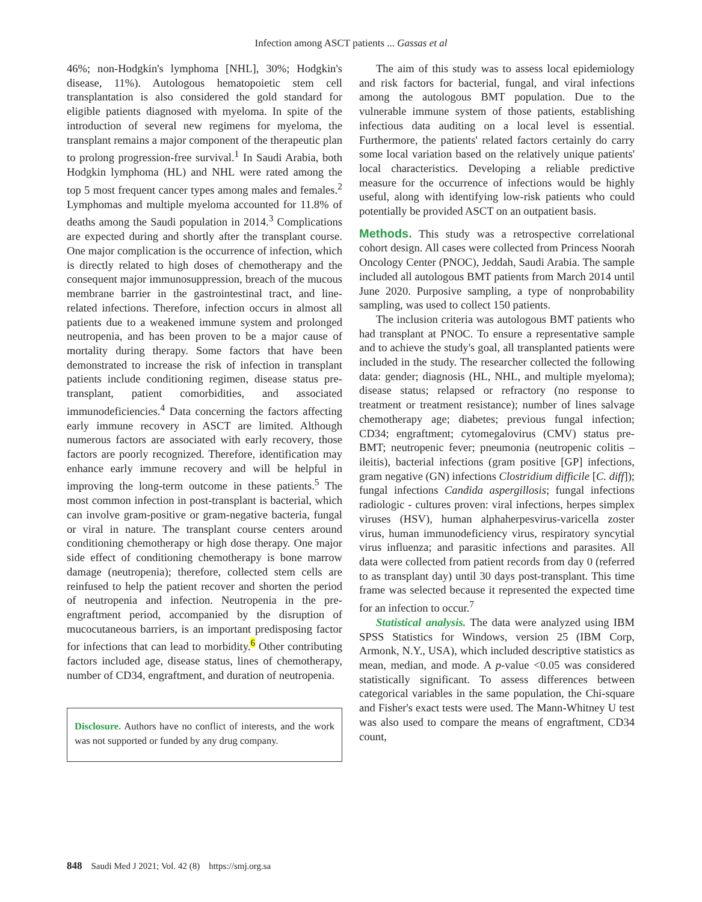Infection among ASCT patients ... Gassas et al
46%; non-Hodgkin's lymphoma [NHL], 30%; Hodgkin's disease, 11%). Autologous hematopoietic stem cell transplantation is also considered the gold standard for eligible patients diagnosed with myeloma. In spite of the introduction of several new regimens for myeloma, the transplant remains a major component of the therapeutic plan to prolong progression-free survival.<sup>1</sup> In Saudi Arabia, both Hodgkin lymphoma (HL) and NHL were rated among the top 5 most frequent cancer types among males and females.<sup>2</sup> Lymphomas and multiple myeloma accounted for 11.8% of deaths among the Saudi population in 2014.<sup>3</sup> Complications are expected during and shortly after the transplant course. One major complication is the occurrence of infection, which is directly related to high doses of chemotherapy and the consequent major immunosuppression, breach of the mucous membrane barrier in the gastrointestinal tract, and line-related infections. Therefore, infection occurs in almost all patients due to a weakened immune system and prolonged neutropenia, and has been proven to be a major cause of mortality during therapy. Some factors that have been demonstrated to increase the risk of infection in transplant patients include conditioning regimen, disease status pre-transplant, patient comorbidities, and associated immunodeficiencies.<sup>4</sup> Data concerning the factors affecting early immune recovery in ASCT are limited. Although numerous factors are associated with early recovery, those factors are poorly recognized. Therefore, identification may enhance early immune recovery and will be helpful in improving the long-term outcome in these patients.<sup>5</sup> The most common infection in post-transplant is bacterial, which can involve gram-positive or gram-negative bacteria, fungal or viral in nature. The transplant course centers around conditioning chemotherapy or high dose therapy. One major side effect of conditioning chemotherapy is bone marrow damage (neutropenia); therefore, collected stem cells are reinfused to help the patient recover and shorten the period of neutropenia and infection. Neutropenia in the pre-engraftment period, accompanied by the disruption of mucocutaneous barriers, is an important predisposing factor for infections that can lead to morbidity.<sup>6</sup> Other contributing factors included age, disease status, lines of chemotherapy, number of CD34, engraftment, and duration of neutropenia.
Disclosure. Authors have no conflict of interests, and the work was not supported or funded by any drug company.
The aim of this study was to assess local epidemiology and risk factors for bacterial, fungal, and viral infections among the autologous BMT population. Due to the vulnerable immune system of those patients, establishing infectious data auditing on a local level is essential. Furthermore, the patients' related factors certainly do carry some local variation based on the relatively unique patients' local characteristics. Developing a reliable predictive measure for the occurrence of infections would be highly useful, along with identifying low-risk patients who could potentially be provided ASCT on an outpatient basis.
Methods. This study was a retrospective correlational cohort design. All cases were collected from Princess Noorah Oncology Center (PNOC), Jeddah, Saudi Arabia. The sample included all autologous BMT patients from March 2014 until June 2020. Purposive sampling, a type of nonprobability sampling, was used to collect 150 patients.
The inclusion criteria was autologous BMT patients who had transplant at PNOC. To ensure a representative sample and to achieve the study's goal, all transplanted patients were included in the study. The researcher collected the following data: gender; diagnosis (HL, NHL, and multiple myeloma); disease status; relapsed or refractory (no response to treatment or treatment resistance); number of lines salvage chemotherapy age; diabetes; previous fungal infection; CD34; engraftment; cytomegalovirus (CMV) status pre-BMT; neutropenic fever; pneumonia (neutropenic colitis – ileitis), bacterial infections (gram positive [GP] infections, gram negative (GN) infections Clostridium difficile [C. diff]); fungal infections Candida aspergillosis; fungal infections radiologic - cultures proven: viral infections, herpes simplex viruses (HSV), human alphaherpesvirus-varicella zoster virus, human immunodeficiency virus, respiratory syncytial virus influenza; and parasitic infections and parasites. All data were collected from patient records from day 0 (referred to as transplant day) until 30 days post-transplant. This time frame was selected because it represented the expected time for an infection to occur.<sup>7</sup>
Statistical analysis. The data were analyzed using IBM SPSS Statistics for Windows, version 25 (IBM Corp, Armonk, N.Y., USA), which included descriptive statistics as mean, median, and mode. A p-value <0.05 was considered statistically significant. To assess differences between categorical variables in the same population, the Chi-square and Fisher's exact tests were used. The Mann-Whitney U test was also used to compare the means of engraftment, CD34 count,
848 Saudi Med J 2021; Vol. 42 (8) https://smj.org.sa